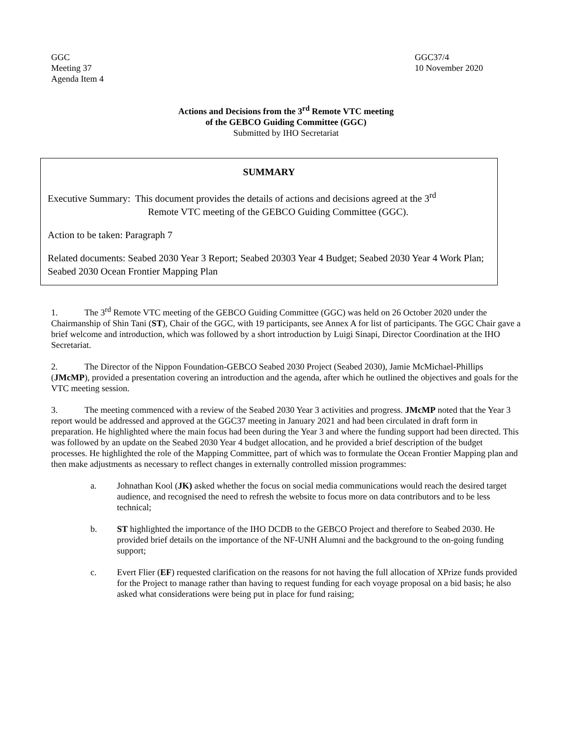GGC
Meeting 37
Agenda Item 4
GGC37/4
10 November 2020
Actions and Decisions from the 3<sup>rd</sup> Remote VTC meeting
of the GEBCO Guiding Committee (GGC)
Submitted by IHO Secretariat
SUMMARY
Executive Summary: This document provides the details of actions and decisions agreed at the 3<sup>rd</sup>
Remote VTC meeting of the GEBCO Guiding Committee (GGC).
Action to be taken: Paragraph 7
Related documents: Seabed 2030 Year 3 Report; Seabed 20303 Year 4 Budget; Seabed 2030 Year 4 Work Plan; Seabed 2030 Ocean Frontier Mapping Plan
1. The 3<sup>rd</sup> Remote VTC meeting of the GEBCO Guiding Committee (GGC) was held on 26 October 2020 under the Chairmanship of Shin Tani (ST), Chair of the GGC, with 19 participants, see Annex A for list of participants. The GGC Chair gave a brief welcome and introduction, which was followed by a short introduction by Luigi Sinapi, Director Coordination at the IHO Secretariat.
2. The Director of the Nippon Foundation-GEBCO Seabed 2030 Project (Seabed 2030), Jamie McMichael-Phillips (JMcMP), provided a presentation covering an introduction and the agenda, after which he outlined the objectives and goals for the VTC meeting session.
3. The meeting commenced with a review of the Seabed 2030 Year 3 activities and progress. JMcMP noted that the Year 3 report would be addressed and approved at the GGC37 meeting in January 2021 and had been circulated in draft form in preparation. He highlighted where the main focus had been during the Year 3 and where the funding support had been directed. This was followed by an update on the Seabed 2030 Year 4 budget allocation, and he provided a brief description of the budget processes. He highlighted the role of the Mapping Committee, part of which was to formulate the Ocean Frontier Mapping plan and then make adjustments as necessary to reflect changes in externally controlled mission programmes:
a. Johnathan Kool (JK) asked whether the focus on social media communications would reach the desired target audience, and recognised the need to refresh the website to focus more on data contributors and to be less technical;
b. ST highlighted the importance of the IHO DCDB to the GEBCO Project and therefore to Seabed 2030. He provided brief details on the importance of the NF-UNH Alumni and the background to the on-going funding support;
c. Evert Flier (EF) requested clarification on the reasons for not having the full allocation of XPrize funds provided for the Project to manage rather than having to request funding for each voyage proposal on a bid basis; he also asked what considerations were being put in place for fund raising;